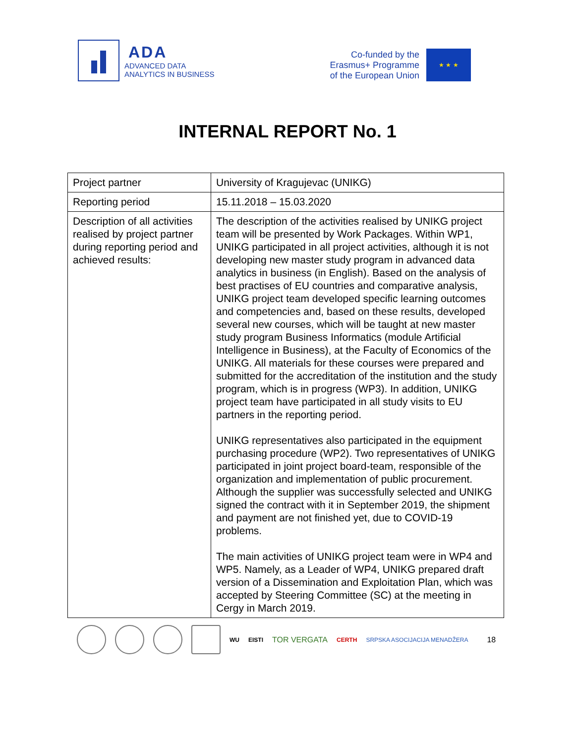ADA
ADVANCED DATA
ANALYTICS IN BUSINESS
Co-funded by the
Erasmus+ Programme
of the European Union
★ ★ ★
INTERNAL REPORT No. 1
| Project partner | University of Kragujevac (UNIKG) |
| Reporting period | 15.11.2018 – 15.03.2020 |
| Description of all activities realised by project partner during reporting period and achieved results: | The description of the activities realised by UNIKG project team will be presented by Work Packages. Within WP1, UNIKG participated in all project activities, although it is not developing new master study program in advanced data analytics in business (in English). Based on the analysis of best practises of EU countries and comparative analysis, UNIKG project team developed specific learning outcomes and competencies and, based on these results, developed several new courses, which will be taught at new master study program Business Informatics (module Artificial Intelligence in Business), at the Faculty of Economics of the UNIKG. All materials for these courses were prepared and submitted for the accreditation of the institution and the study program, which is in progress (WP3). In addition, UNIKG project team have participated in all study visits to EU partners in the reporting period. UNIKG representatives also participated in the equipment purchasing procedure (WP2). Two representatives of UNIKG participated in joint project board-team, responsible of the organization and implementation of public procurement. Although the supplier was successfully selected and UNIKG signed the contract with it in September 2019, the shipment and payment are not finished yet, due to COVID-19 problems. The main activities of UNIKG project team were in WP4 and WP5. Namely, as a Leader of WP4, UNIKG prepared draft version of a Dissemination and Exploitation Plan, which was accepted by Steering Committee (SC) at the meeting in Cergy in March 2019. |
WU EISTI TOR VERGATA CERTH SRPSKA ASOCIJACIJA MENADŽERA 18